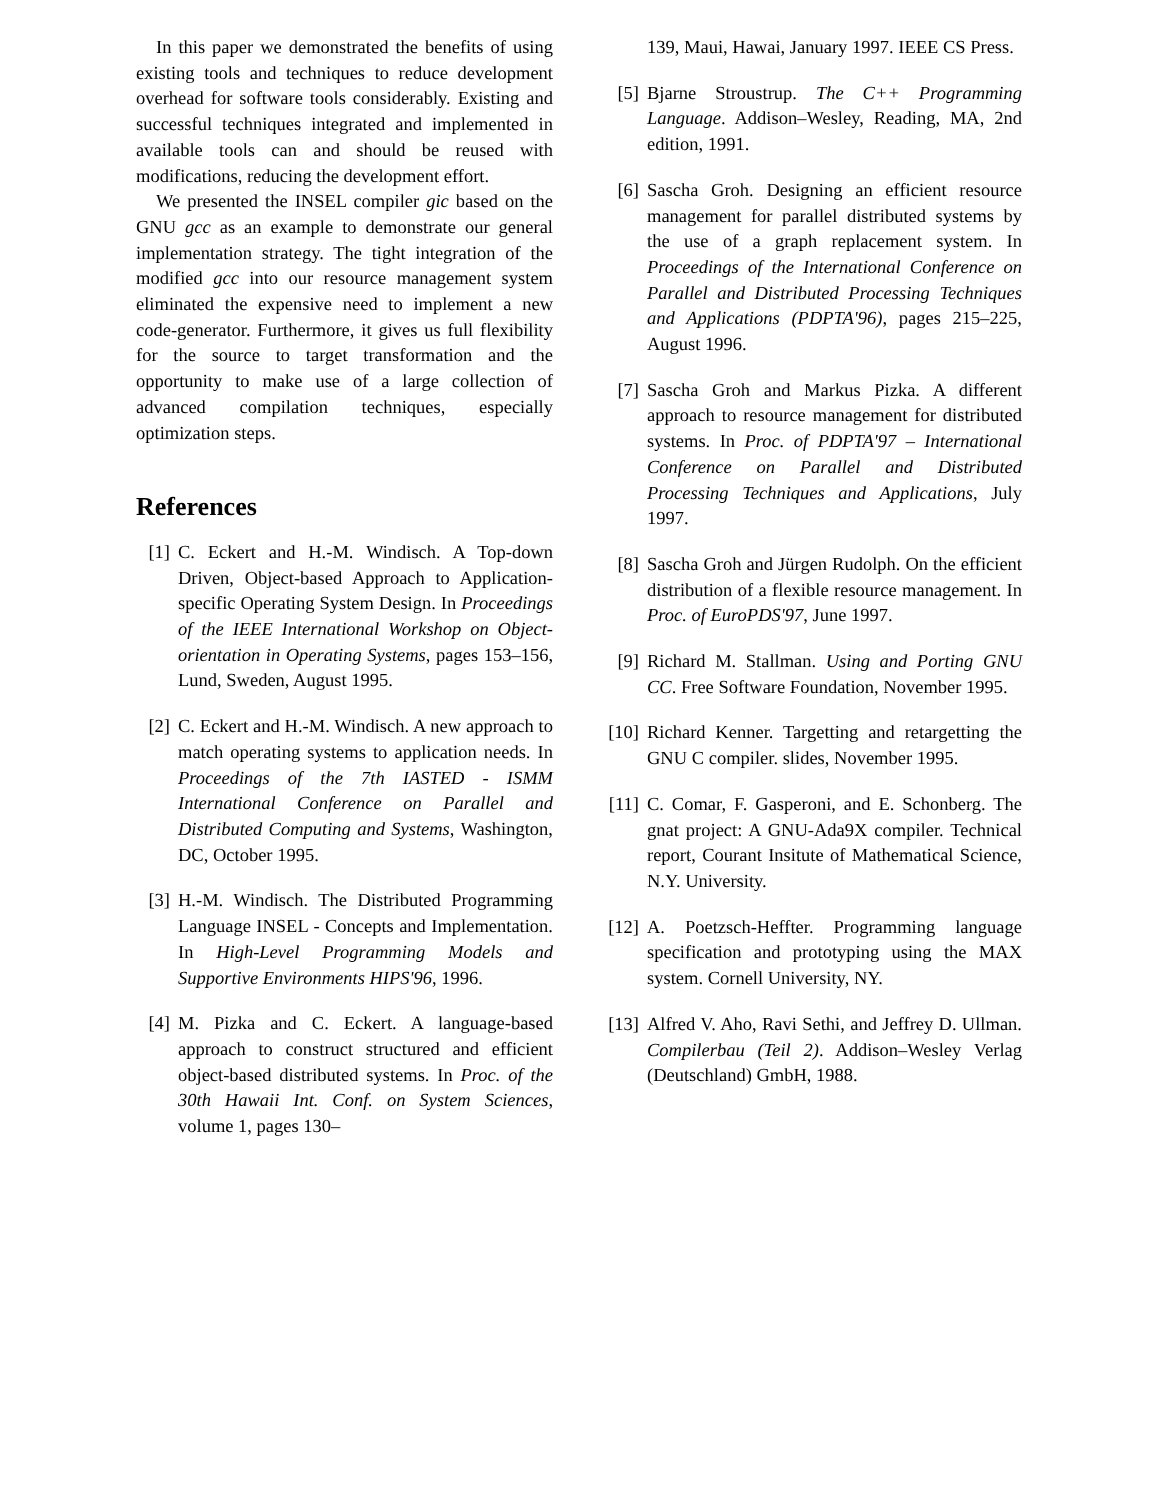In this paper we demonstrated the benefits of using existing tools and techniques to reduce development overhead for software tools considerably. Existing and successful techniques integrated and implemented in available tools can and should be reused with modifications, reducing the development effort.
We presented the INSEL compiler gic based on the GNU gcc as an example to demonstrate our general implementation strategy. The tight integration of the modified gcc into our resource management system eliminated the expensive need to implement a new code-generator. Furthermore, it gives us full flexibility for the source to target transformation and the opportunity to make use of a large collection of advanced compilation techniques, especially optimization steps.
References
[1] C. Eckert and H.-M. Windisch. A Top-down Driven, Object-based Approach to Application-specific Operating System Design. In Proceedings of the IEEE International Workshop on Object-orientation in Operating Systems, pages 153–156, Lund, Sweden, August 1995.
[2] C. Eckert and H.-M. Windisch. A new approach to match operating systems to application needs. In Proceedings of the 7th IASTED - ISMM International Conference on Parallel and Distributed Computing and Systems, Washington, DC, October 1995.
[3] H.-M. Windisch. The Distributed Programming Language INSEL - Concepts and Implementation. In High-Level Programming Models and Supportive Environments HIPS'96, 1996.
[4] M. Pizka and C. Eckert. A language-based approach to construct structured and efficient object-based distributed systems. In Proc. of the 30th Hawaii Int. Conf. on System Sciences, volume 1, pages 130–
139, Maui, Hawai, January 1997. IEEE CS Press.
[5] Bjarne Stroustrup. The C++ Programming Language. Addison–Wesley, Reading, MA, 2nd edition, 1991.
[6] Sascha Groh. Designing an efficient resource management for parallel distributed systems by the use of a graph replacement system. In Proceedings of the International Conference on Parallel and Distributed Processing Techniques and Applications (PDPTA'96), pages 215–225, August 1996.
[7] Sascha Groh and Markus Pizka. A different approach to resource management for distributed systems. In Proc. of PDPTA'97 – International Conference on Parallel and Distributed Processing Techniques and Applications, July 1997.
[8] Sascha Groh and Jürgen Rudolph. On the efficient distribution of a flexible resource management. In Proc. of EuroPDS'97, June 1997.
[9] Richard M. Stallman. Using and Porting GNU CC. Free Software Foundation, November 1995.
[10] Richard Kenner. Targetting and retargetting the GNU C compiler. slides, November 1995.
[11] C. Comar, F. Gasperoni, and E. Schonberg. The gnat project: A GNU-Ada9X compiler. Technical report, Courant Insitute of Mathematical Science, N.Y. University.
[12] A. Poetzsch-Heffter. Programming language specification and prototyping using the MAX system. Cornell University, NY.
[13] Alfred V. Aho, Ravi Sethi, and Jeffrey D. Ullman. Compilerbau (Teil 2). Addison–Wesley Verlag (Deutschland) GmbH, 1988.